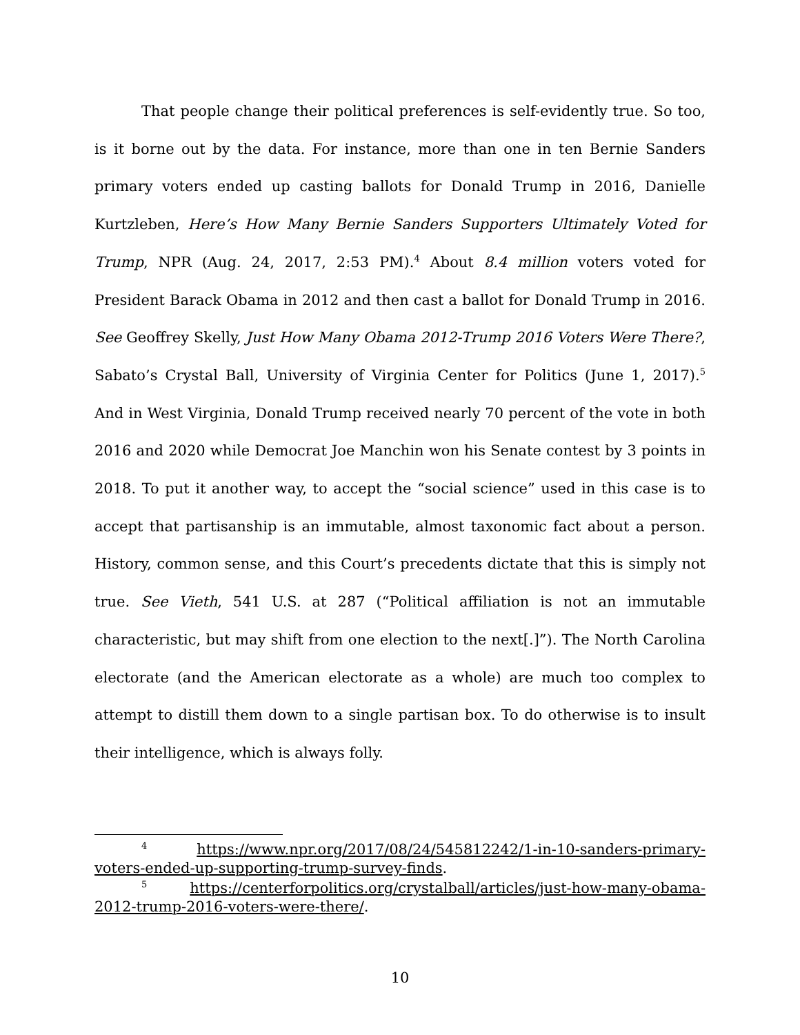That people change their political preferences is self-evidently true. So too, is it borne out by the data. For instance, more than one in ten Bernie Sanders primary voters ended up casting ballots for Donald Trump in 2016, Danielle Kurtzleben, Here’s How Many Bernie Sanders Supporters Ultimately Voted for Trump, NPR (Aug. 24, 2017, 2:53 PM).<sup>4</sup> About 8.4 million voters voted for President Barack Obama in 2012 and then cast a ballot for Donald Trump in 2016. See Geoffrey Skelly, Just How Many Obama 2012-Trump 2016 Voters Were There?, Sabato’s Crystal Ball, University of Virginia Center for Politics (June 1, 2017).<sup>5</sup> And in West Virginia, Donald Trump received nearly 70 percent of the vote in both 2016 and 2020 while Democrat Joe Manchin won his Senate contest by 3 points in 2018. To put it another way, to accept the “social science” used in this case is to accept that partisanship is an immutable, almost taxonomic fact about a person. History, common sense, and this Court’s precedents dictate that this is simply not true. See Vieth, 541 U.S. at 287 (“Political affiliation is not an immutable characteristic, but may shift from one election to the next[.]”). The North Carolina electorate (and the American electorate as a whole) are much too complex to attempt to distill them down to a single partisan box. To do otherwise is to insult their intelligence, which is always folly.
<sup>4</sup> https://www.npr.org/2017/08/24/545812242/1-in-10-sanders-primary-voters-ended-up-supporting-trump-survey-finds.
<sup>5</sup> https://centerforpolitics.org/crystalball/articles/just-how-many-obama-2012-trump-2016-voters-were-there/.
10